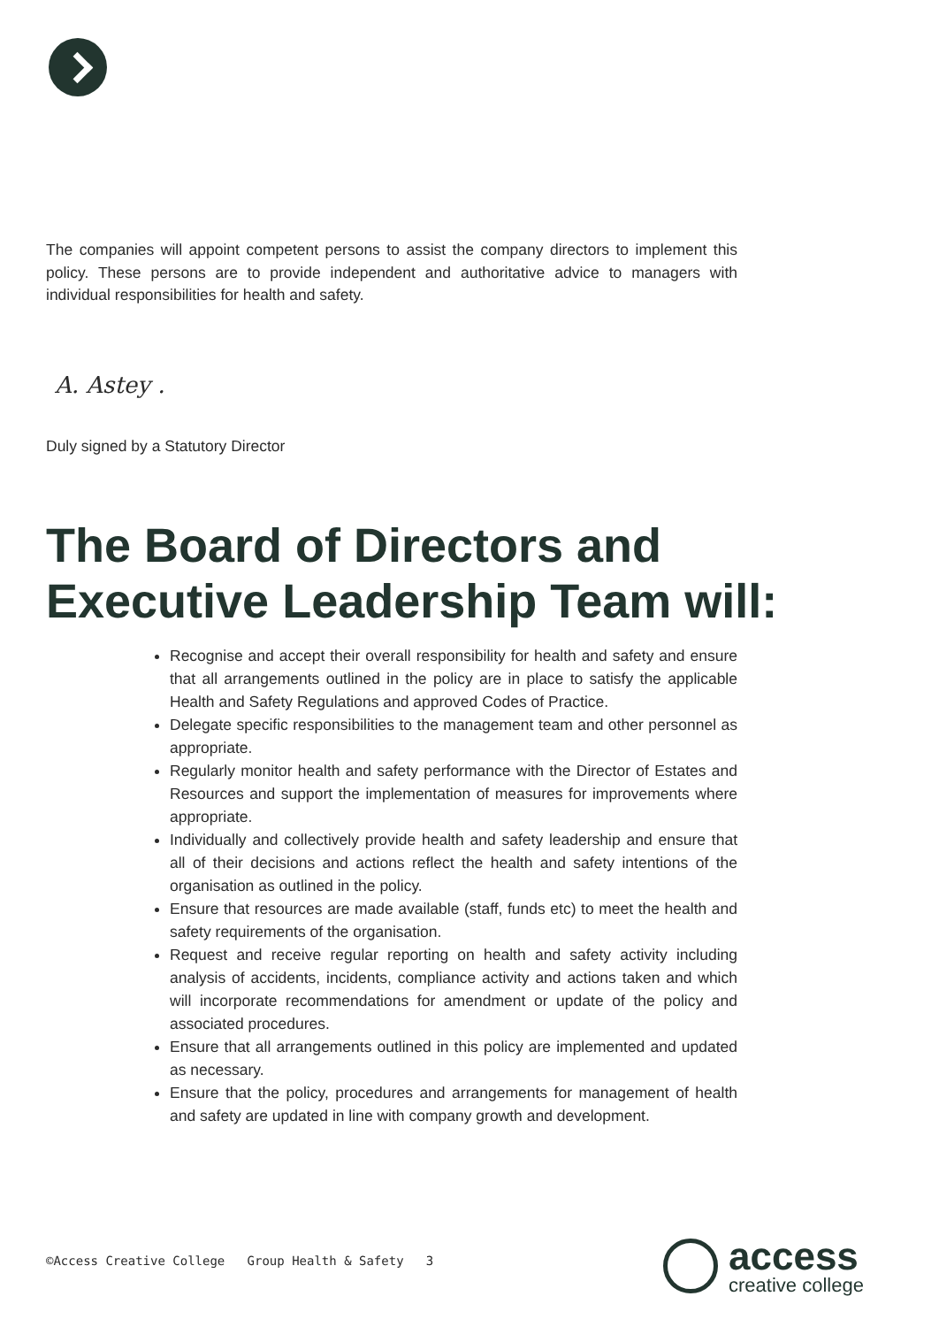The companies will appoint competent persons to assist the company directors to implement this policy. These persons are to provide independent and authoritative advice to managers with individual responsibilities for health and safety.
A. Astey .
Duly signed by a Statutory Director
The Board of Directors and Executive Leadership Team will:
Recognise and accept their overall responsibility for health and safety and ensure that all arrangements outlined in the policy are in place to satisfy the applicable Health and Safety Regulations and approved Codes of Practice.
Delegate specific responsibilities to the management team and other personnel as appropriate.
Regularly monitor health and safety performance with the Director of Estates and Resources and support the implementation of measures for improvements where appropriate.
Individually and collectively provide health and safety leadership and ensure that all of their decisions and actions reflect the health and safety intentions of the organisation as outlined in the policy.
Ensure that resources are made available (staff, funds etc) to meet the health and safety requirements of the organisation.
Request and receive regular reporting on health and safety activity including analysis of accidents, incidents, compliance activity and actions taken and which will incorporate recommendations for amendment or update of the policy and associated procedures.
Ensure that all arrangements outlined in this policy are implemented and updated as necessary.
Ensure that the policy, procedures and arrangements for management of health and safety are updated in line with company growth and development.
©Access Creative College Group Health & Safety 3
access
creative college